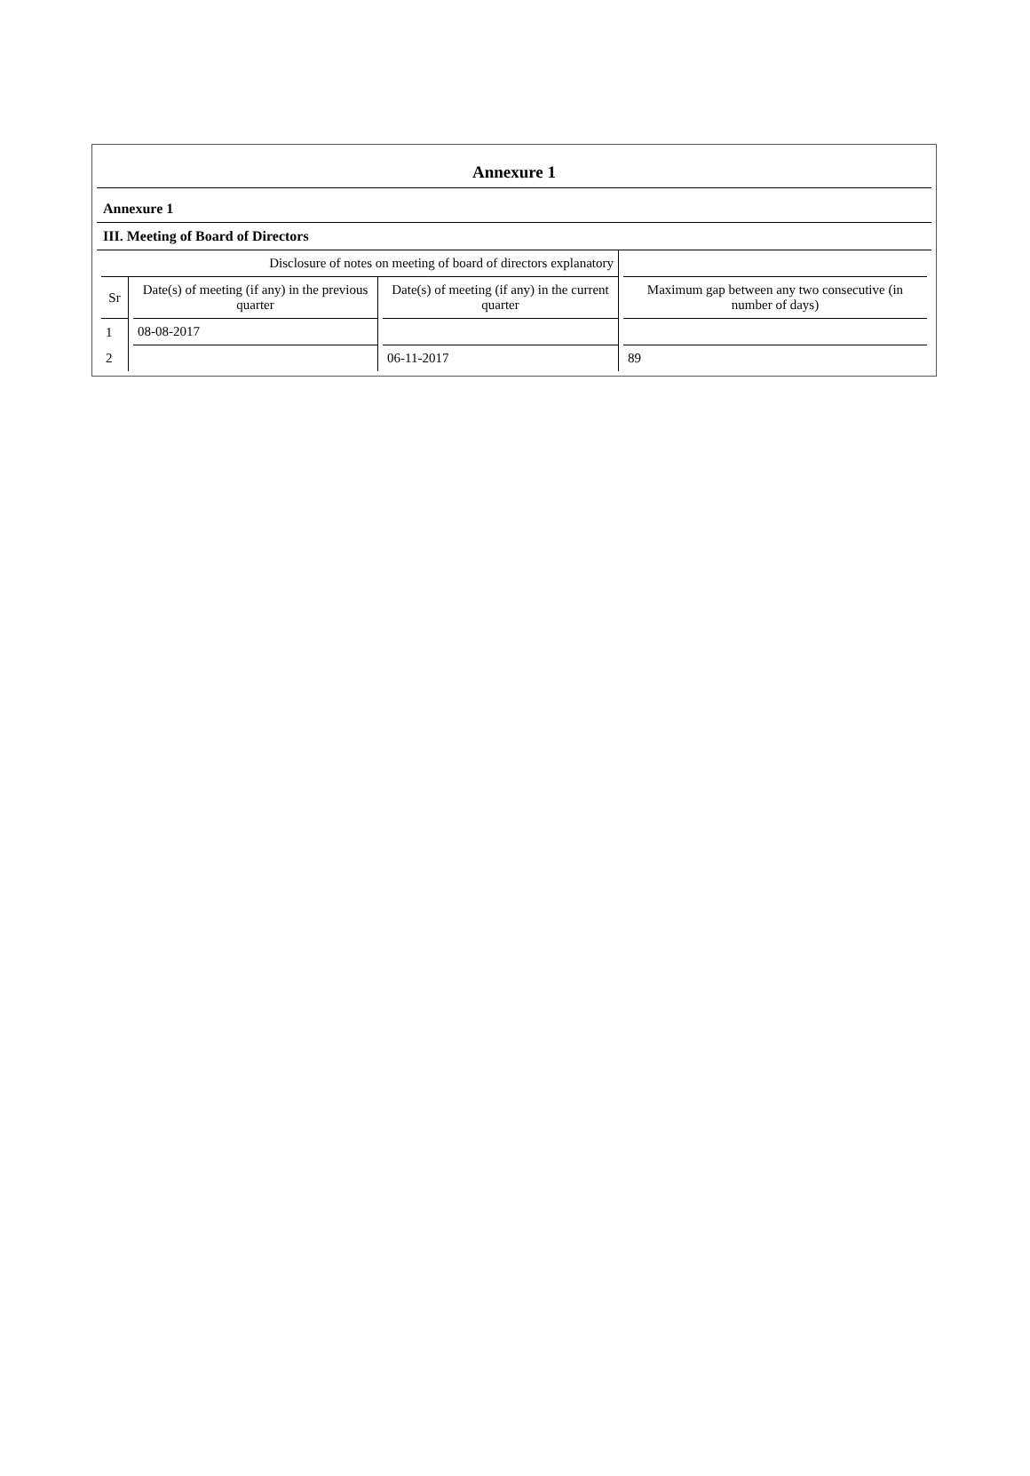Annexure 1
Annexure 1
III. Meeting of Board of Directors
| Disclosure of notes on meeting of board of directors explanatory | | | |
| Sr | Date(s) of meeting (if any) in the previous quarter | Date(s) of meeting (if any) in the current quarter | Maximum gap between any two consecutive (in number of days) |
| 1 | 08-08-2017 | | |
| 2 | | 06-11-2017 | 89 |